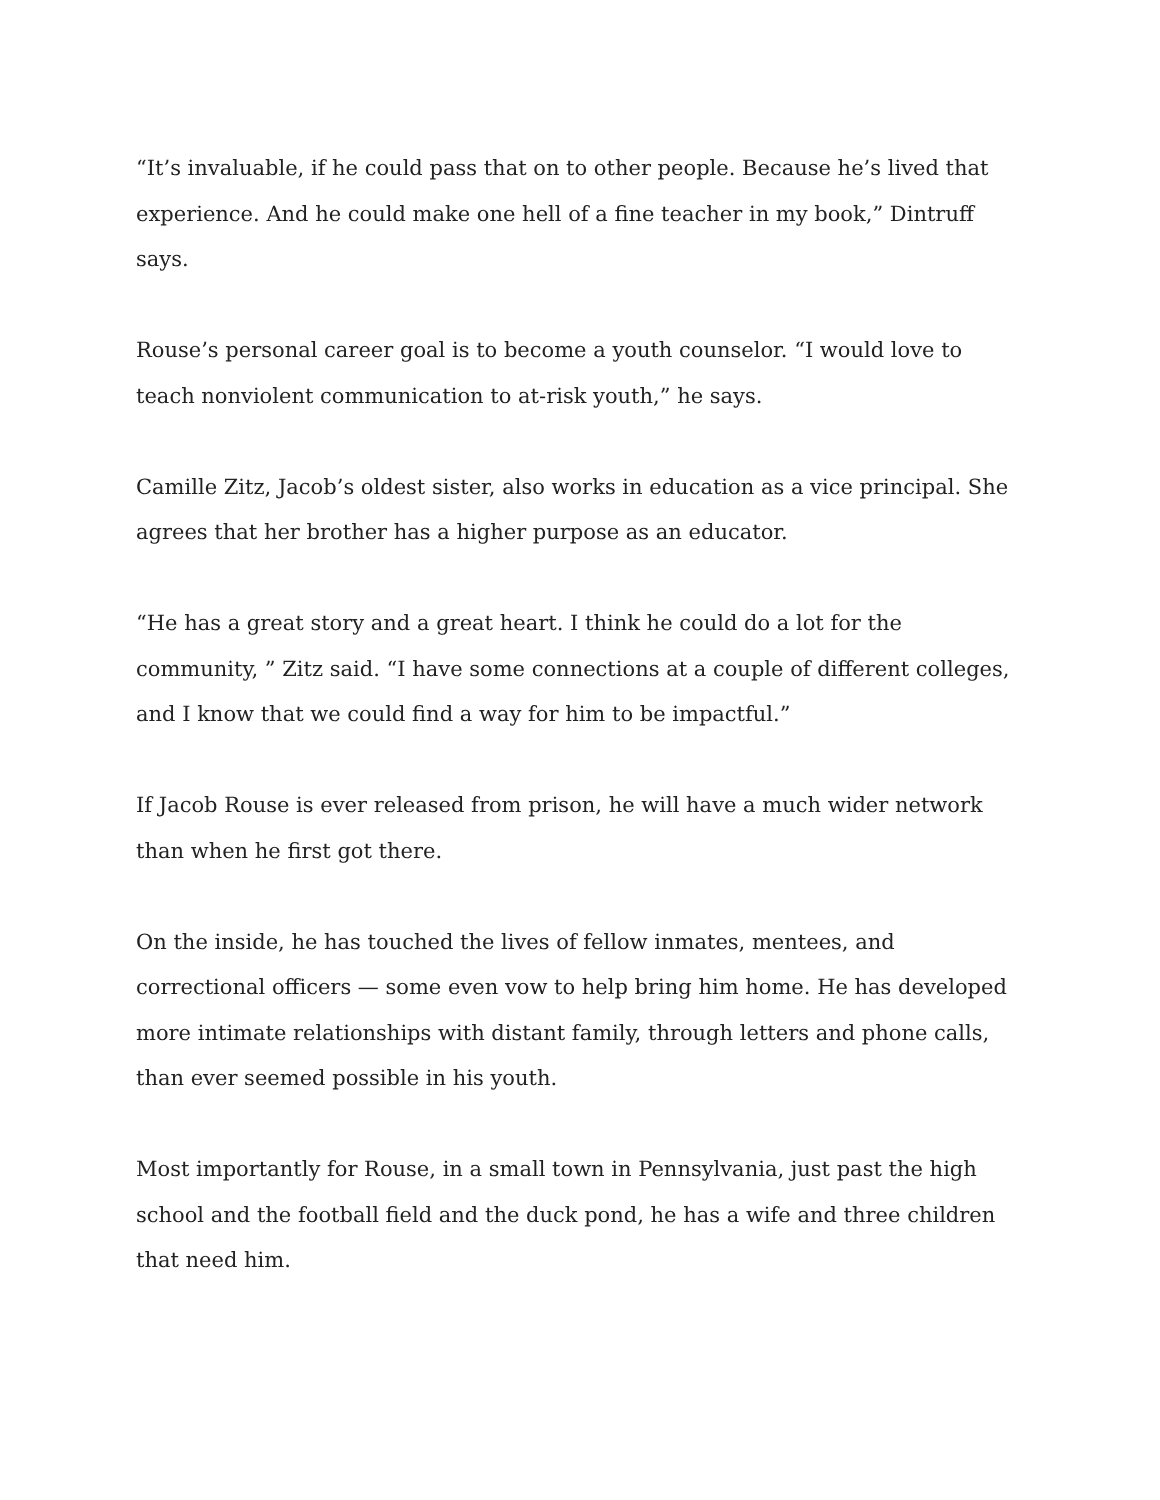“It’s invaluable, if he could pass that on to other people. Because he’s lived that experience. And he could make one hell of a fine teacher in my book,” Dintruff says.
Rouse’s personal career goal is to become a youth counselor. “I would love to teach nonviolent communication to at-risk youth,” he says.
Camille Zitz, Jacob’s oldest sister, also works in education as a vice principal. She agrees that her brother has a higher purpose as an educator.
“He has a great story and a great heart. I think he could do a lot for the community, ” Zitz said. “I have some connections at a couple of different colleges, and I know that we could find a way for him to be impactful.”
If Jacob Rouse is ever released from prison, he will have a much wider network than when he first got there.
On the inside, he has touched the lives of fellow inmates, mentees, and correctional officers — some even vow to help bring him home. He has developed more intimate relationships with distant family, through letters and phone calls, than ever seemed possible in his youth.
Most importantly for Rouse, in a small town in Pennsylvania, just past the high school and the football field and the duck pond, he has a wife and three children that need him.